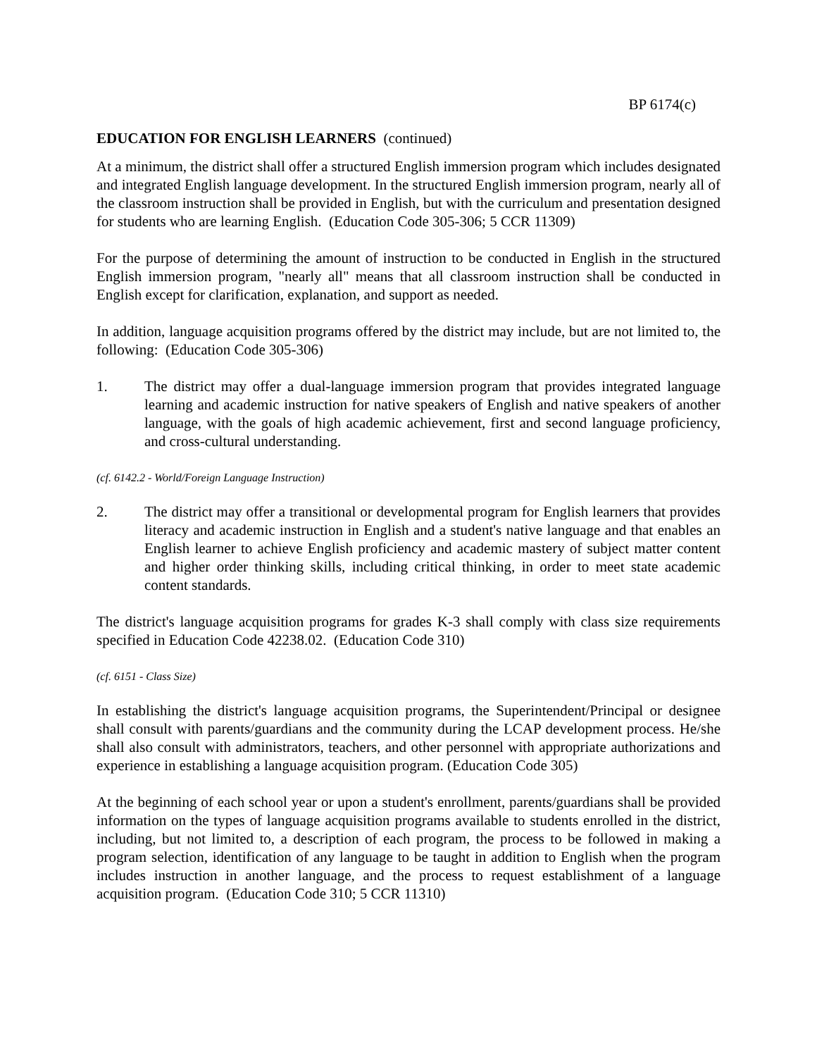BP 6174(c)
EDUCATION FOR ENGLISH LEARNERS (continued)
At a minimum, the district shall offer a structured English immersion program which includes designated and integrated English language development. In the structured English immersion program, nearly all of the classroom instruction shall be provided in English, but with the curriculum and presentation designed for students who are learning English. (Education Code 305-306; 5 CCR 11309)
For the purpose of determining the amount of instruction to be conducted in English in the structured English immersion program, "nearly all" means that all classroom instruction shall be conducted in English except for clarification, explanation, and support as needed.
In addition, language acquisition programs offered by the district may include, but are not limited to, the following: (Education Code 305-306)
1. The district may offer a dual-language immersion program that provides integrated language learning and academic instruction for native speakers of English and native speakers of another language, with the goals of high academic achievement, first and second language proficiency, and cross-cultural understanding.
(cf. 6142.2 - World/Foreign Language Instruction)
2. The district may offer a transitional or developmental program for English learners that provides literacy and academic instruction in English and a student's native language and that enables an English learner to achieve English proficiency and academic mastery of subject matter content and higher order thinking skills, including critical thinking, in order to meet state academic content standards.
The district's language acquisition programs for grades K-3 shall comply with class size requirements specified in Education Code 42238.02. (Education Code 310)
(cf. 6151 - Class Size)
In establishing the district's language acquisition programs, the Superintendent/Principal or designee shall consult with parents/guardians and the community during the LCAP development process. He/she shall also consult with administrators, teachers, and other personnel with appropriate authorizations and experience in establishing a language acquisition program. (Education Code 305)
At the beginning of each school year or upon a student's enrollment, parents/guardians shall be provided information on the types of language acquisition programs available to students enrolled in the district, including, but not limited to, a description of each program, the process to be followed in making a program selection, identification of any language to be taught in addition to English when the program includes instruction in another language, and the process to request establishment of a language acquisition program. (Education Code 310; 5 CCR 11310)